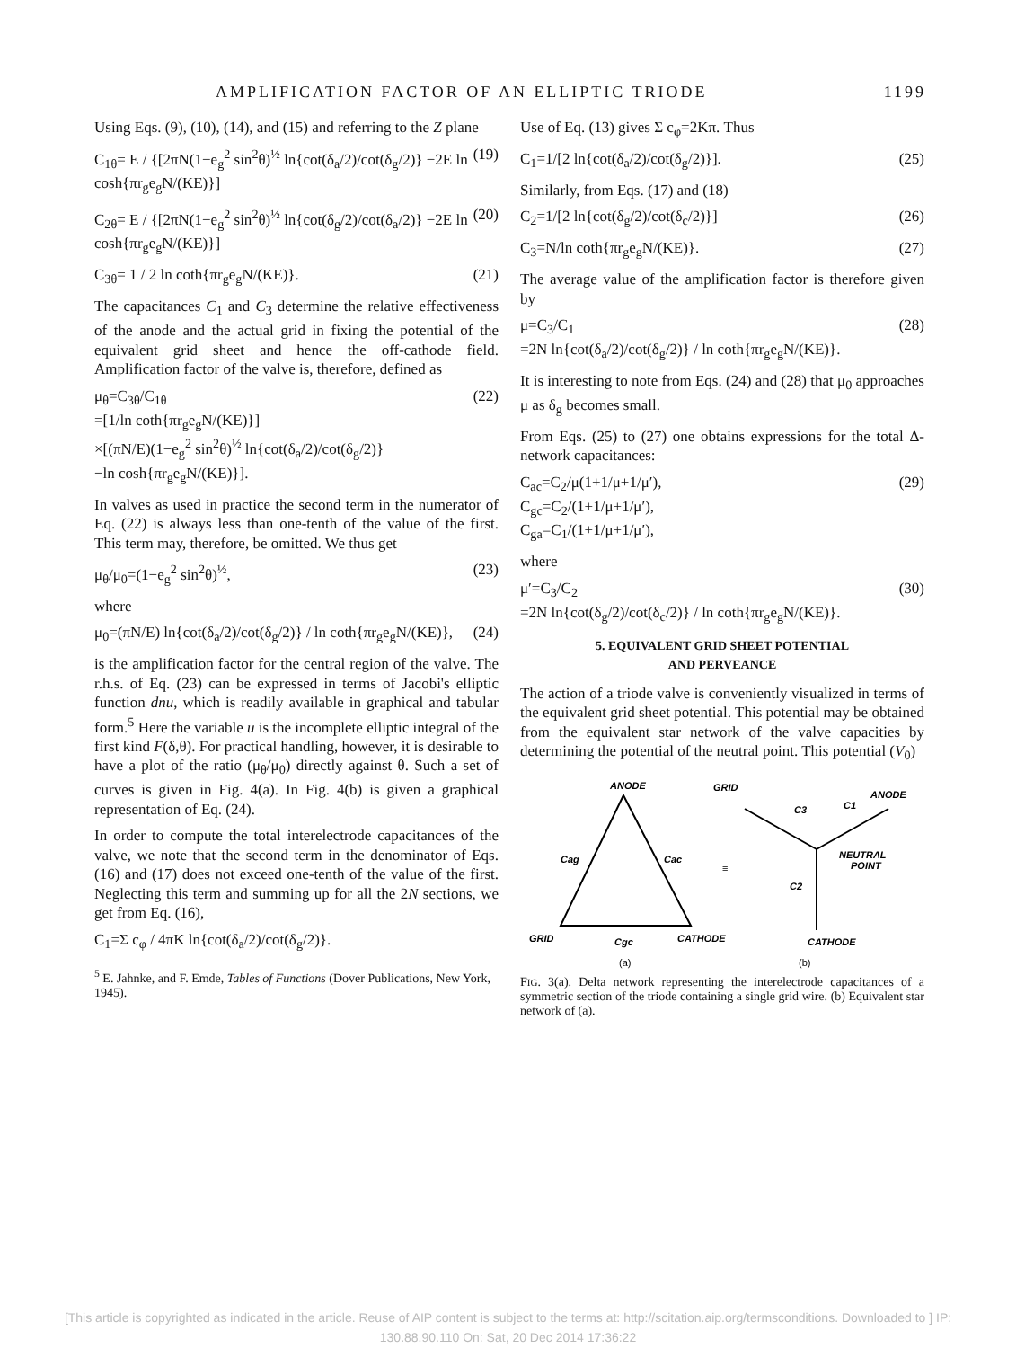AMPLIFICATION FACTOR OF AN ELLIPTIC TRIODE 1199
Using Eqs. (9), (10), (14), and (15) and referring to the Z plane
C<sub>1θ</sub>= E / {[2πN(1−e<sub>g</sub><sup>2</sup> sin<sup>2</sup>θ)<sup>½</sup> ln{cot(δ<sub>a</sub>/2)/cot(δ<sub>g</sub>/2)} −2E ln cosh{πr<sub>g</sub>e<sub>g</sub>N/(KE)}] (19)
C<sub>2θ</sub>= E / {[2πN(1−e<sub>g</sub><sup>2</sup> sin<sup>2</sup>θ)<sup>½</sup> ln{cot(δ<sub>g</sub>/2)/cot(δ<sub>a</sub>/2)} −2E ln cosh{πr<sub>g</sub>e<sub>g</sub>N/(KE)}] (20)
C<sub>3θ</sub>= 1 / 2 ln coth{πr<sub>g</sub>e<sub>g</sub>N/(KE)}. (21)
The capacitances C<sub>1</sub> and C<sub>3</sub> determine the relative effectiveness of the anode and the actual grid in fixing the potential of the equivalent grid sheet and hence the off-cathode field. Amplification factor of the valve is, therefore, defined as
μ<sub>θ</sub>=C<sub>3θ</sub>/C<sub>1θ</sub>
=[1/ln coth{πr<sub>g</sub>e<sub>g</sub>N/(KE)}]
×[(πN/E)(1−e<sub>g</sub><sup>2</sup> sin<sup>2</sup>θ)<sup>½</sup> ln{cot(δ<sub>a</sub>/2)/cot(δ<sub>g</sub>/2)}
−ln cosh{πr<sub>g</sub>e<sub>g</sub>N/(KE)}]. (22)
In valves as used in practice the second term in the numerator of Eq. (22) is always less than one-tenth of the value of the first. This term may, therefore, be omitted. We thus get
μ<sub>θ</sub>/μ<sub>0</sub>=(1−e<sub>g</sub><sup>2</sup> sin<sup>2</sup>θ)<sup>½</sup>, (23)
where
μ<sub>0</sub>=(πN/E) ln{cot(δ<sub>a</sub>/2)/cot(δ<sub>g</sub>/2)} / ln coth{πr<sub>g</sub>e<sub>g</sub>N/(KE)}, (24)
is the amplification factor for the central region of the valve. The r.h.s. of Eq. (23) can be expressed in terms of Jacobi's elliptic function dnu, which is readily available in graphical and tabular form.<sup>5</sup> Here the variable u is the incomplete elliptic integral of the first kind F(δ,θ). For practical handling, however, it is desirable to have a plot of the ratio (μ<sub>θ</sub>/μ<sub>0</sub>) directly against θ. Such a set of curves is given in Fig. 4(a). In Fig. 4(b) is given a graphical representation of Eq. (24).
In order to compute the total interelectrode capacitances of the valve, we note that the second term in the denominator of Eqs. (16) and (17) does not exceed one-tenth of the value of the first. Neglecting this term and summing up for all the 2N sections, we get from Eq. (16),
C<sub>1</sub>=Σ c<sub>φ</sub> / 4πK ln{cot(δ<sub>a</sub>/2)/cot(δ<sub>g</sub>/2)}.
<sup>5</sup> E. Jahnke, and F. Emde, Tables of Functions (Dover Publications, New York, 1945).
Use of Eq. (13) gives Σ c<sub>φ</sub>=2Kπ. Thus
C<sub>1</sub>=1/[2 ln{cot(δ<sub>a</sub>/2)/cot(δ<sub>g</sub>/2)}]. (25)
Similarly, from Eqs. (17) and (18)
C<sub>2</sub>=1/[2 ln{cot(δ<sub>g</sub>/2)/cot(δ<sub>c</sub>/2)}] (26)
C<sub>3</sub>=N/ln coth{πr<sub>g</sub>e<sub>g</sub>N/(KE)}. (27)
The average value of the amplification factor is therefore given by
μ=C<sub>3</sub>/C<sub>1</sub>
=2N ln{cot(δ<sub>a</sub>/2)/cot(δ<sub>g</sub>/2)} / ln coth{πr<sub>g</sub>e<sub>g</sub>N/(KE)}. (28)
It is interesting to note from Eqs. (24) and (28) that μ<sub>0</sub> approaches μ as δ<sub>g</sub> becomes small.
From Eqs. (25) to (27) one obtains expressions for the total Δ-network capacitances:
C<sub>ac</sub>=C<sub>2</sub>/μ(1+1/μ+1/μ′),
C<sub>gc</sub>=C<sub>2</sub>/(1+1/μ+1/μ′),
C<sub>ga</sub>=C<sub>1</sub>/(1+1/μ+1/μ′), (29)
where
μ′=C<sub>3</sub>/C<sub>2</sub>
=2N ln{cot(δ<sub>g</sub>/2)/cot(δ<sub>c</sub>/2)} / ln coth{πr<sub>g</sub>e<sub>g</sub>N/(KE)}. (30)
5. EQUIVALENT GRID SHEET POTENTIAL
AND PERVEANCE
The action of a triode valve is conveniently visualized in terms of the equivalent grid sheet potential. This potential may be obtained from the equivalent star network of the valve capacities by determining the potential of the neutral point. This potential (V<sub>0</sub>)
ANODE
GRID
CATHODE
Cag
Cac
Cgc
≡
GRID
ANODE
C3
C1
NEUTRAL
POINT
C2
CATHODE
(a)
(b)
FIG. 3(a). Delta network representing the interelectrode capacitances of a symmetric section of the triode containing a single grid wire. (b) Equivalent star network of (a).
[This article is copyrighted as indicated in the article. Reuse of AIP content is subject to the terms at: http://scitation.aip.org/termsconditions. Downloaded to ] IP:
130.88.90.110 On: Sat, 20 Dec 2014 17:36:22